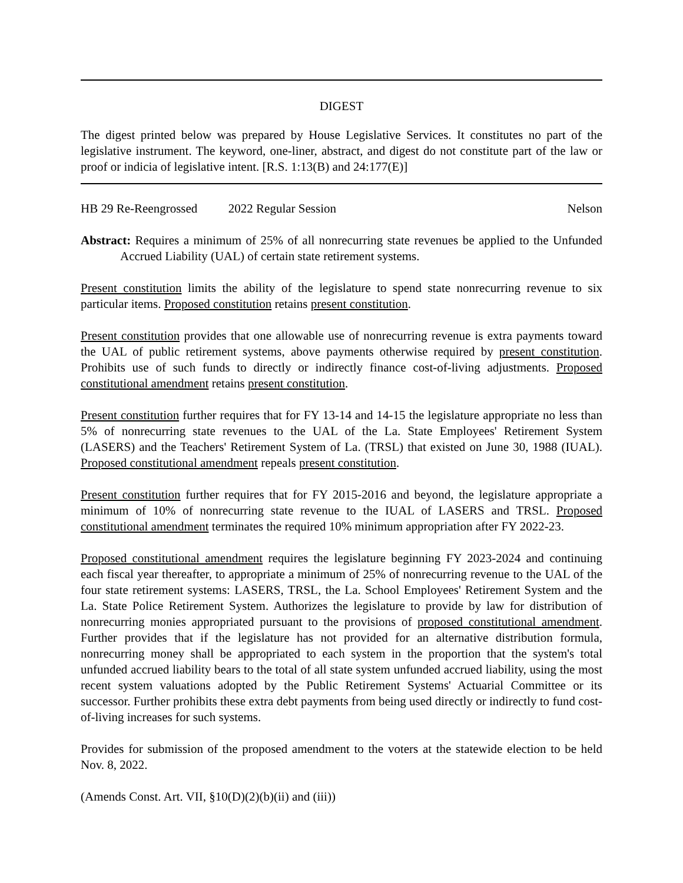DIGEST
The digest printed below was prepared by House Legislative Services. It constitutes no part of the legislative instrument. The keyword, one-liner, abstract, and digest do not constitute part of the law or proof or indicia of legislative intent. [R.S. 1:13(B) and 24:177(E)]
HB 29 Re-Reengrossed 2022 Regular Session Nelson
Abstract: Requires a minimum of 25% of all nonrecurring state revenues be applied to the Unfunded Accrued Liability (UAL) of certain state retirement systems.
Present constitution limits the ability of the legislature to spend state nonrecurring revenue to six particular items. Proposed constitution retains present constitution.
Present constitution provides that one allowable use of nonrecurring revenue is extra payments toward the UAL of public retirement systems, above payments otherwise required by present constitution. Prohibits use of such funds to directly or indirectly finance cost-of-living adjustments. Proposed constitutional amendment retains present constitution.
Present constitution further requires that for FY 13-14 and 14-15 the legislature appropriate no less than 5% of nonrecurring state revenues to the UAL of the La. State Employees' Retirement System (LASERS) and the Teachers' Retirement System of La. (TRSL) that existed on June 30, 1988 (IUAL). Proposed constitutional amendment repeals present constitution.
Present constitution further requires that for FY 2015-2016 and beyond, the legislature appropriate a minimum of 10% of nonrecurring state revenue to the IUAL of LASERS and TRSL. Proposed constitutional amendment terminates the required 10% minimum appropriation after FY 2022-23.
Proposed constitutional amendment requires the legislature beginning FY 2023-2024 and continuing each fiscal year thereafter, to appropriate a minimum of 25% of nonrecurring revenue to the UAL of the four state retirement systems: LASERS, TRSL, the La. School Employees' Retirement System and the La. State Police Retirement System. Authorizes the legislature to provide by law for distribution of nonrecurring monies appropriated pursuant to the provisions of proposed constitutional amendment. Further provides that if the legislature has not provided for an alternative distribution formula, nonrecurring money shall be appropriated to each system in the proportion that the system's total unfunded accrued liability bears to the total of all state system unfunded accrued liability, using the most recent system valuations adopted by the Public Retirement Systems' Actuarial Committee or its successor. Further prohibits these extra debt payments from being used directly or indirectly to fund cost-of-living increases for such systems.
Provides for submission of the proposed amendment to the voters at the statewide election to be held Nov. 8, 2022.
(Amends Const. Art. VII, §10(D)(2)(b)(ii) and (iii))